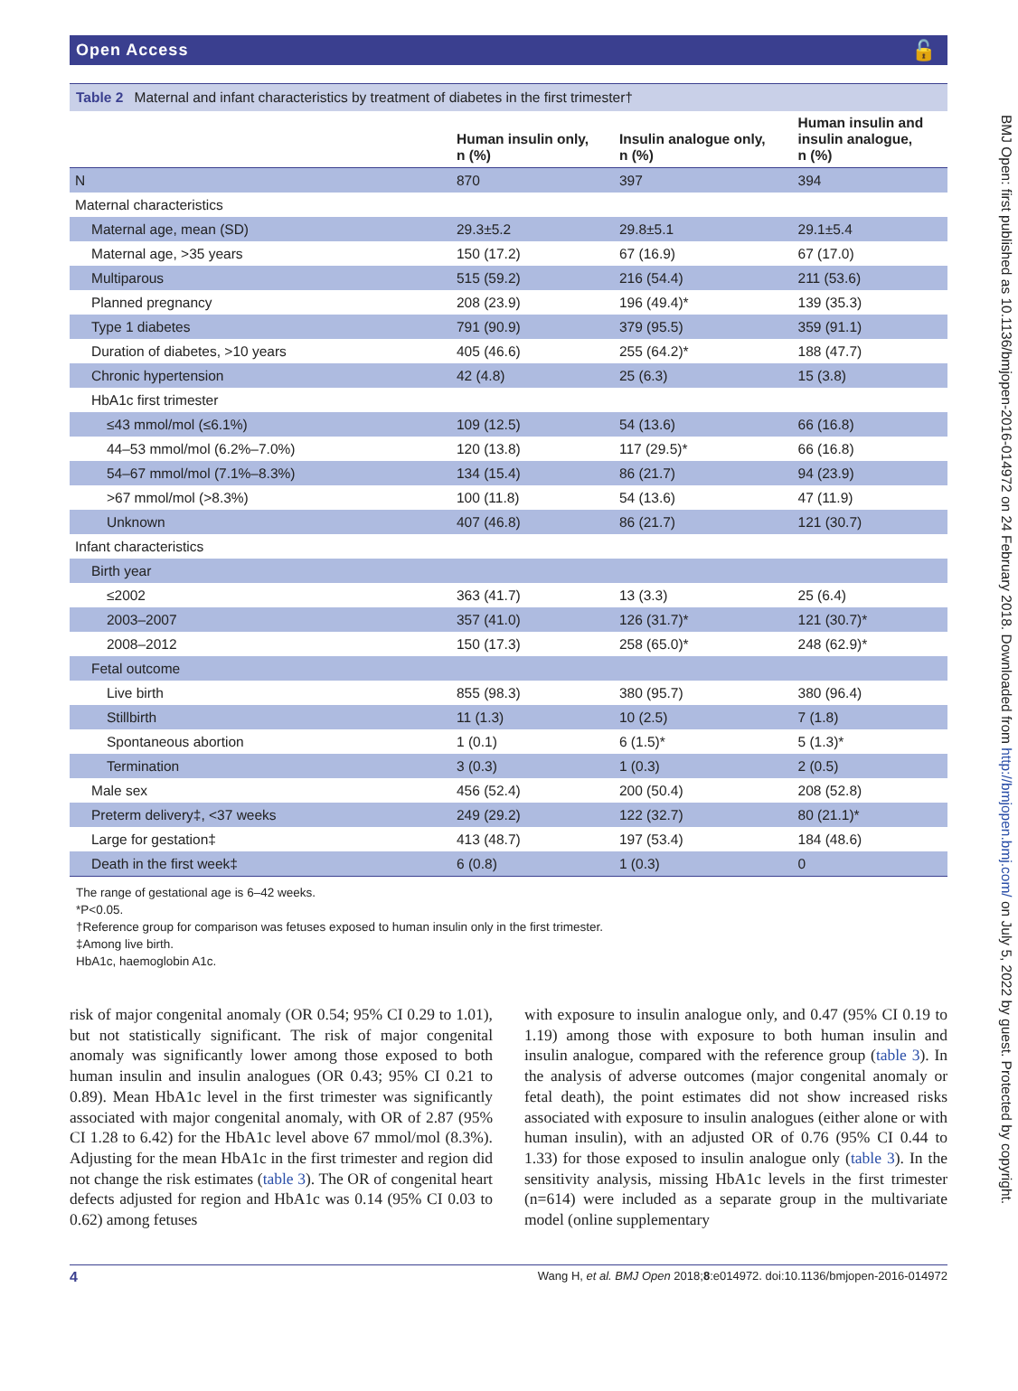Open Access 🔓
Table 2 Maternal and infant characteristics by treatment of diabetes in the first trimester†
| | Human insulin only, n (%) | Insulin analogue only, n (%) | Human insulin and insulin analogue, n (%) |
| --- | --- | --- | --- |
| N | 870 | 397 | 394 |
| Maternal characteristics | | | |
| Maternal age, mean (SD) | 29.3±5.2 | 29.8±5.1 | 29.1±5.4 |
| Maternal age, >35 years | 150 (17.2) | 67 (16.9) | 67 (17.0) |
| Multiparous | 515 (59.2) | 216 (54.4) | 211 (53.6) |
| Planned pregnancy | 208 (23.9) | 196 (49.4)* | 139 (35.3) |
| Type 1 diabetes | 791 (90.9) | 379 (95.5) | 359 (91.1) |
| Duration of diabetes, >10 years | 405 (46.6) | 255 (64.2)* | 188 (47.7) |
| Chronic hypertension | 42 (4.8) | 25 (6.3) | 15 (3.8) |
| HbA1c first trimester | | | |
| ≤43 mmol/mol (≤6.1%) | 109 (12.5) | 54 (13.6) | 66 (16.8) |
| 44–53 mmol/mol (6.2%–7.0%) | 120 (13.8) | 117 (29.5)* | 66 (16.8) |
| 54–67 mmol/mol (7.1%–8.3%) | 134 (15.4) | 86 (21.7) | 94 (23.9) |
| >67 mmol/mol (>8.3%) | 100 (11.8) | 54 (13.6) | 47 (11.9) |
| Unknown | 407 (46.8) | 86 (21.7) | 121 (30.7) |
| Infant characteristics | | | |
| Birth year | | | |
| ≤2002 | 363 (41.7) | 13 (3.3) | 25 (6.4) |
| 2003–2007 | 357 (41.0) | 126 (31.7)* | 121 (30.7)* |
| 2008–2012 | 150 (17.3) | 258 (65.0)* | 248 (62.9)* |
| Fetal outcome | | | |
| Live birth | 855 (98.3) | 380 (95.7) | 380 (96.4) |
| Stillbirth | 11 (1.3) | 10 (2.5) | 7 (1.8) |
| Spontaneous abortion | 1 (0.1) | 6 (1.5)* | 5 (1.3)* |
| Termination | 3 (0.3) | 1 (0.3) | 2 (0.5) |
| Male sex | 456 (52.4) | 200 (50.4) | 208 (52.8) |
| Preterm delivery‡, <37 weeks | 249 (29.2) | 122 (32.7) | 80 (21.1)* |
| Large for gestation‡ | 413 (48.7) | 197 (53.4) | 184 (48.6) |
| Death in the first week‡ | 6 (0.8) | 1 (0.3) | 0 |
The range of gestational age is 6–42 weeks.
*P<0.05.
†Reference group for comparison was fetuses exposed to human insulin only in the first trimester.
‡Among live birth.
HbA1c, haemoglobin A1c.
risk of major congenital anomaly (OR 0.54; 95% CI 0.29 to 1.01), but not statistically significant. The risk of major congenital anomaly was significantly lower among those exposed to both human insulin and insulin analogues (OR 0.43; 95% CI 0.21 to 0.89). Mean HbA1c level in the first trimester was significantly associated with major congenital anomaly, with OR of 2.87 (95% CI 1.28 to 6.42) for the HbA1c level above 67 mmol/mol (8.3%). Adjusting for the mean HbA1c in the first trimester and region did not change the risk estimates (table 3). The OR of congenital heart defects adjusted for region and HbA1c was 0.14 (95% CI 0.03 to 0.62) among fetuses
with exposure to insulin analogue only, and 0.47 (95% CI 0.19 to 1.19) among those with exposure to both human insulin and insulin analogue, compared with the reference group (table 3). In the analysis of adverse outcomes (major congenital anomaly or fetal death), the point estimates did not show increased risks associated with exposure to insulin analogues (either alone or with human insulin), with an adjusted OR of 0.76 (95% CI 0.44 to 1.33) for those exposed to insulin analogue only (table 3). In the sensitivity analysis, missing HbA1c levels in the first trimester (n=614) were included as a separate group in the multivariate model (online supplementary
4 Wang H, et al. BMJ Open 2018;8:e014972. doi:10.1136/bmjopen-2016-014972
BMJ Open: first published as 10.1136/bmjopen-2016-014972 on 24 February 2018. Downloaded from http://bmjopen.bmj.com/ on July 5, 2022 by guest. Protected by copyright.